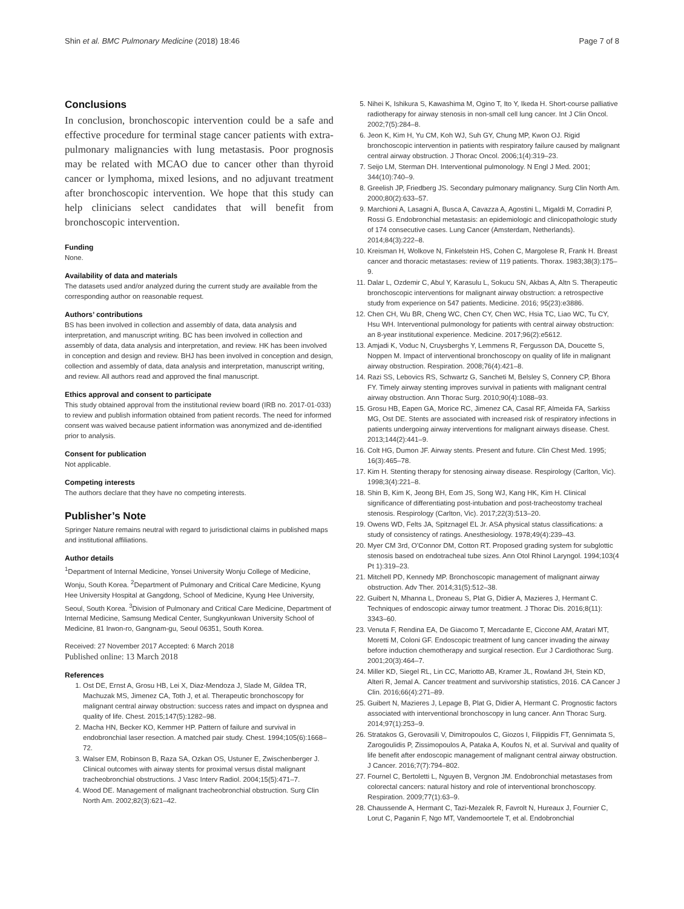Shin et al. BMC Pulmonary Medicine (2018) 18:46 Page 7 of 8
Conclusions
In conclusion, bronchoscopic intervention could be a safe and effective procedure for terminal stage cancer patients with extra-pulmonary malignancies with lung metastasis. Poor prognosis may be related with MCAO due to cancer other than thyroid cancer or lymphoma, mixed lesions, and no adjuvant treatment after bronchoscopic intervention. We hope that this study can help clinicians select candidates that will benefit from bronchoscopic intervention.
Funding
None.
Availability of data and materials
The datasets used and/or analyzed during the current study are available from the corresponding author on reasonable request.
Authors’ contributions
BS has been involved in collection and assembly of data, data analysis and interpretation, and manuscript writing. BC has been involved in collection and assembly of data, data analysis and interpretation, and review. HK has been involved in conception and design and review. BHJ has been involved in conception and design, collection and assembly of data, data analysis and interpretation, manuscript writing, and review. All authors read and approved the final manuscript.
Ethics approval and consent to participate
This study obtained approval from the institutional review board (IRB no. 2017-01-033) to review and publish information obtained from patient records. The need for informed consent was waived because patient information was anonymized and de-identified prior to analysis.
Consent for publication
Not applicable.
Competing interests
The authors declare that they have no competing interests.
Publisher’s Note
Springer Nature remains neutral with regard to jurisdictional claims in published maps and institutional affiliations.
Author details
<sup>1</sup> Department of Internal Medicine, Yonsei University Wonju College of Medicine, Wonju, South Korea. <sup>2</sup>Department of Pulmonary and Critical Care Medicine, Kyung Hee University Hospital at Gangdong, School of Medicine, Kyung Hee University, Seoul, South Korea. <sup>3</sup>Division of Pulmonary and Critical Care Medicine, Department of Internal Medicine, Samsung Medical Center, Sungkyunkwan University School of Medicine, 81 Irwon-ro, Gangnam-gu, Seoul 06351, South Korea.
Received: 27 November 2017 Accepted: 6 March 2018
Published online: 13 March 2018
References
1. Ost DE, Ernst A, Grosu HB, Lei X, Diaz-Mendoza J, Slade M, Gildea TR, Machuzak MS, Jimenez CA, Toth J, et al. Therapeutic bronchoscopy for malignant central airway obstruction: success rates and impact on dyspnea and quality of life. Chest. 2015;147(5):1282–98.
2. Macha HN, Becker KO, Kemmer HP. Pattern of failure and survival in endobronchial laser resection. A matched pair study. Chest. 1994;105(6):1668–72.
3. Walser EM, Robinson B, Raza SA, Ozkan OS, Ustuner E, Zwischenberger J. Clinical outcomes with airway stents for proximal versus distal malignant tracheobronchial obstructions. J Vasc Interv Radiol. 2004;15(5):471–7.
4. Wood DE. Management of malignant tracheobronchial obstruction. Surg Clin North Am. 2002;82(3):621–42.
5. Nihei K, Ishikura S, Kawashima M, Ogino T, Ito Y, Ikeda H. Short-course palliative radiotherapy for airway stenosis in non-small cell lung cancer. Int J Clin Oncol. 2002;7(5):284–8.
6. Jeon K, Kim H, Yu CM, Koh WJ, Suh GY, Chung MP, Kwon OJ. Rigid bronchoscopic intervention in patients with respiratory failure caused by malignant central airway obstruction. J Thorac Oncol. 2006;1(4):319–23.
7. Seijo LM, Sterman DH. Interventional pulmonology. N Engl J Med. 2001; 344(10):740–9.
8. Greelish JP, Friedberg JS. Secondary pulmonary malignancy. Surg Clin North Am. 2000;80(2):633–57.
9. Marchioni A, Lasagni A, Busca A, Cavazza A, Agostini L, Migaldi M, Corradini P, Rossi G. Endobronchial metastasis: an epidemiologic and clinicopathologic study of 174 consecutive cases. Lung Cancer (Amsterdam, Netherlands). 2014;84(3):222–8.
10. Kreisman H, Wolkove N, Finkelstein HS, Cohen C, Margolese R, Frank H. Breast cancer and thoracic metastases: review of 119 patients. Thorax. 1983;38(3):175–9.
11. Dalar L, Ozdemir C, Abul Y, Karasulu L, Sokucu SN, Akbas A, Altn S. Therapeutic bronchoscopic interventions for malignant airway obstruction: a retrospective study from experience on 547 patients. Medicine. 2016; 95(23):e3886.
12. Chen CH, Wu BR, Cheng WC, Chen CY, Chen WC, Hsia TC, Liao WC, Tu CY, Hsu WH. Interventional pulmonology for patients with central airway obstruction: an 8-year institutional experience. Medicine. 2017;96(2):e5612.
13. Amjadi K, Voduc N, Cruysberghs Y, Lemmens R, Fergusson DA, Doucette S, Noppen M. Impact of interventional bronchoscopy on quality of life in malignant airway obstruction. Respiration. 2008;76(4):421–8.
14. Razi SS, Lebovics RS, Schwartz G, Sancheti M, Belsley S, Connery CP, Bhora FY. Timely airway stenting improves survival in patients with malignant central airway obstruction. Ann Thorac Surg. 2010;90(4):1088–93.
15. Grosu HB, Eapen GA, Morice RC, Jimenez CA, Casal RF, Almeida FA, Sarkiss MG, Ost DE. Stents are associated with increased risk of respiratory infections in patients undergoing airway interventions for malignant airways disease. Chest. 2013;144(2):441–9.
16. Colt HG, Dumon JF. Airway stents. Present and future. Clin Chest Med. 1995; 16(3):465–78.
17. Kim H. Stenting therapy for stenosing airway disease. Respirology (Carlton, Vic). 1998;3(4):221–8.
18. Shin B, Kim K, Jeong BH, Eom JS, Song WJ, Kang HK, Kim H. Clinical significance of differentiating post-intubation and post-tracheostomy tracheal stenosis. Respirology (Carlton, Vic). 2017;22(3):513–20.
19. Owens WD, Felts JA, Spitznagel EL Jr. ASA physical status classifications: a study of consistency of ratings. Anesthesiology. 1978;49(4):239–43.
20. Myer CM 3rd, O’Connor DM, Cotton RT. Proposed grading system for subglottic stenosis based on endotracheal tube sizes. Ann Otol Rhinol Laryngol. 1994;103(4 Pt 1):319–23.
21. Mitchell PD, Kennedy MP. Bronchoscopic management of malignant airway obstruction. Adv Ther. 2014;31(5):512–38.
22. Guibert N, Mhanna L, Droneau S, Plat G, Didier A, Mazieres J, Hermant C. Techniques of endoscopic airway tumor treatment. J Thorac Dis. 2016;8(11): 3343–60.
23. Venuta F, Rendina EA, De Giacomo T, Mercadante E, Ciccone AM, Aratari MT, Moretti M, Coloni GF. Endoscopic treatment of lung cancer invading the airway before induction chemotherapy and surgical resection. Eur J Cardiothorac Surg. 2001;20(3):464–7.
24. Miller KD, Siegel RL, Lin CC, Mariotto AB, Kramer JL, Rowland JH, Stein KD, Alteri R, Jemal A. Cancer treatment and survivorship statistics, 2016. CA Cancer J Clin. 2016;66(4):271–89.
25. Guibert N, Mazieres J, Lepage B, Plat G, Didier A, Hermant C. Prognostic factors associated with interventional bronchoscopy in lung cancer. Ann Thorac Surg. 2014;97(1):253–9.
26. Stratakos G, Gerovasili V, Dimitropoulos C, Giozos I, Filippidis FT, Gennimata S, Zarogoulidis P, Zissimopoulos A, Pataka A, Koufos N, et al. Survival and quality of life benefit after endoscopic management of malignant central airway obstruction. J Cancer. 2016;7(7):794–802.
27. Fournel C, Bertoletti L, Nguyen B, Vergnon JM. Endobronchial metastases from colorectal cancers: natural history and role of interventional bronchoscopy. Respiration. 2009;77(1):63–9.
28. Chaussende A, Hermant C, Tazi-Mezalek R, Favrolt N, Hureaux J, Fournier C, Lorut C, Paganin F, Ngo MT, Vandemoortele T, et al. Endobronchial